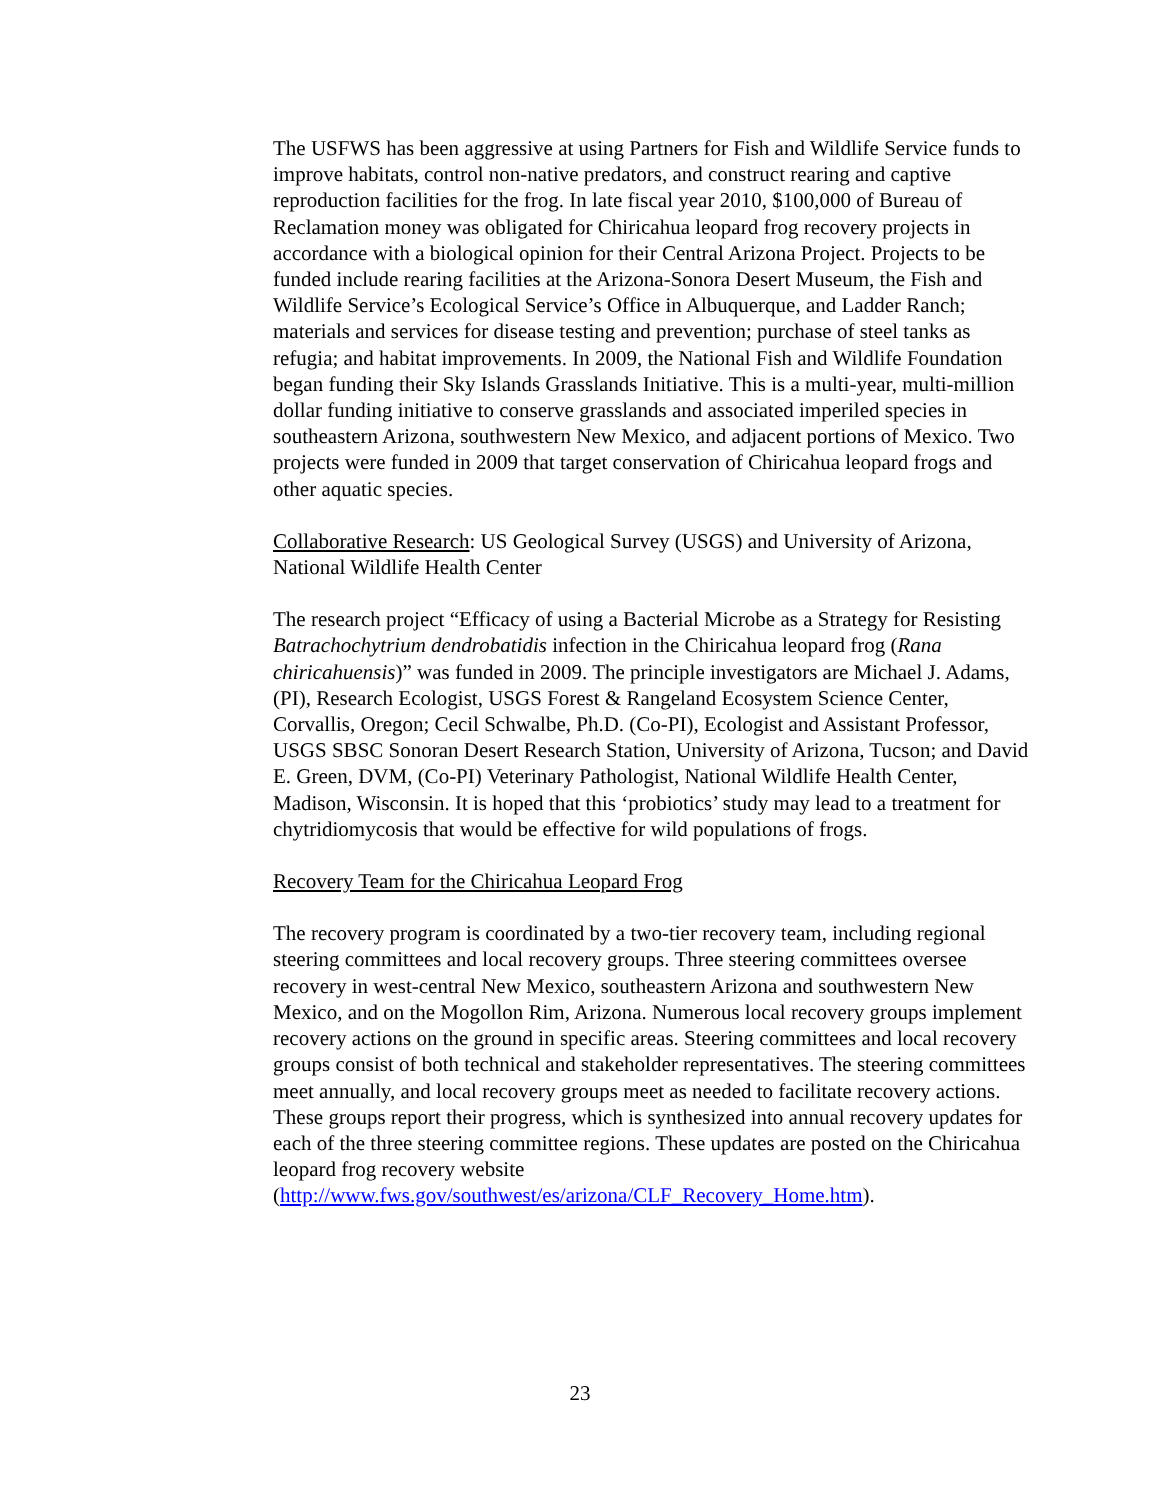The USFWS has been aggressive at using Partners for Fish and Wildlife Service funds to improve habitats, control non-native predators, and construct rearing and captive reproduction facilities for the frog. In late fiscal year 2010, $100,000 of Bureau of Reclamation money was obligated for Chiricahua leopard frog recovery projects in accordance with a biological opinion for their Central Arizona Project. Projects to be funded include rearing facilities at the Arizona-Sonora Desert Museum, the Fish and Wildlife Service’s Ecological Service’s Office in Albuquerque, and Ladder Ranch; materials and services for disease testing and prevention; purchase of steel tanks as refugia; and habitat improvements. In 2009, the National Fish and Wildlife Foundation began funding their Sky Islands Grasslands Initiative. This is a multi-year, multi-million dollar funding initiative to conserve grasslands and associated imperiled species in southeastern Arizona, southwestern New Mexico, and adjacent portions of Mexico. Two projects were funded in 2009 that target conservation of Chiricahua leopard frogs and other aquatic species.
Collaborative Research: US Geological Survey (USGS) and University of Arizona, National Wildlife Health Center
The research project “Efficacy of using a Bacterial Microbe as a Strategy for Resisting Batrachochytrium dendrobatidis infection in the Chiricahua leopard frog (Rana chiricahuensis)” was funded in 2009. The principle investigators are Michael J. Adams, (PI), Research Ecologist, USGS Forest & Rangeland Ecosystem Science Center, Corvallis, Oregon; Cecil Schwalbe, Ph.D. (Co-PI), Ecologist and Assistant Professor, USGS SBSC Sonoran Desert Research Station, University of Arizona, Tucson; and David E. Green, DVM, (Co-PI) Veterinary Pathologist, National Wildlife Health Center, Madison, Wisconsin. It is hoped that this ‘probiotics’ study may lead to a treatment for chytridiomycosis that would be effective for wild populations of frogs.
Recovery Team for the Chiricahua Leopard Frog
The recovery program is coordinated by a two-tier recovery team, including regional steering committees and local recovery groups. Three steering committees oversee recovery in west-central New Mexico, southeastern Arizona and southwestern New Mexico, and on the Mogollon Rim, Arizona. Numerous local recovery groups implement recovery actions on the ground in specific areas. Steering committees and local recovery groups consist of both technical and stakeholder representatives. The steering committees meet annually, and local recovery groups meet as needed to facilitate recovery actions. These groups report their progress, which is synthesized into annual recovery updates for each of the three steering committee regions. These updates are posted on the Chiricahua leopard frog recovery website (http://www.fws.gov/southwest/es/arizona/CLF_Recovery_Home.htm).
23